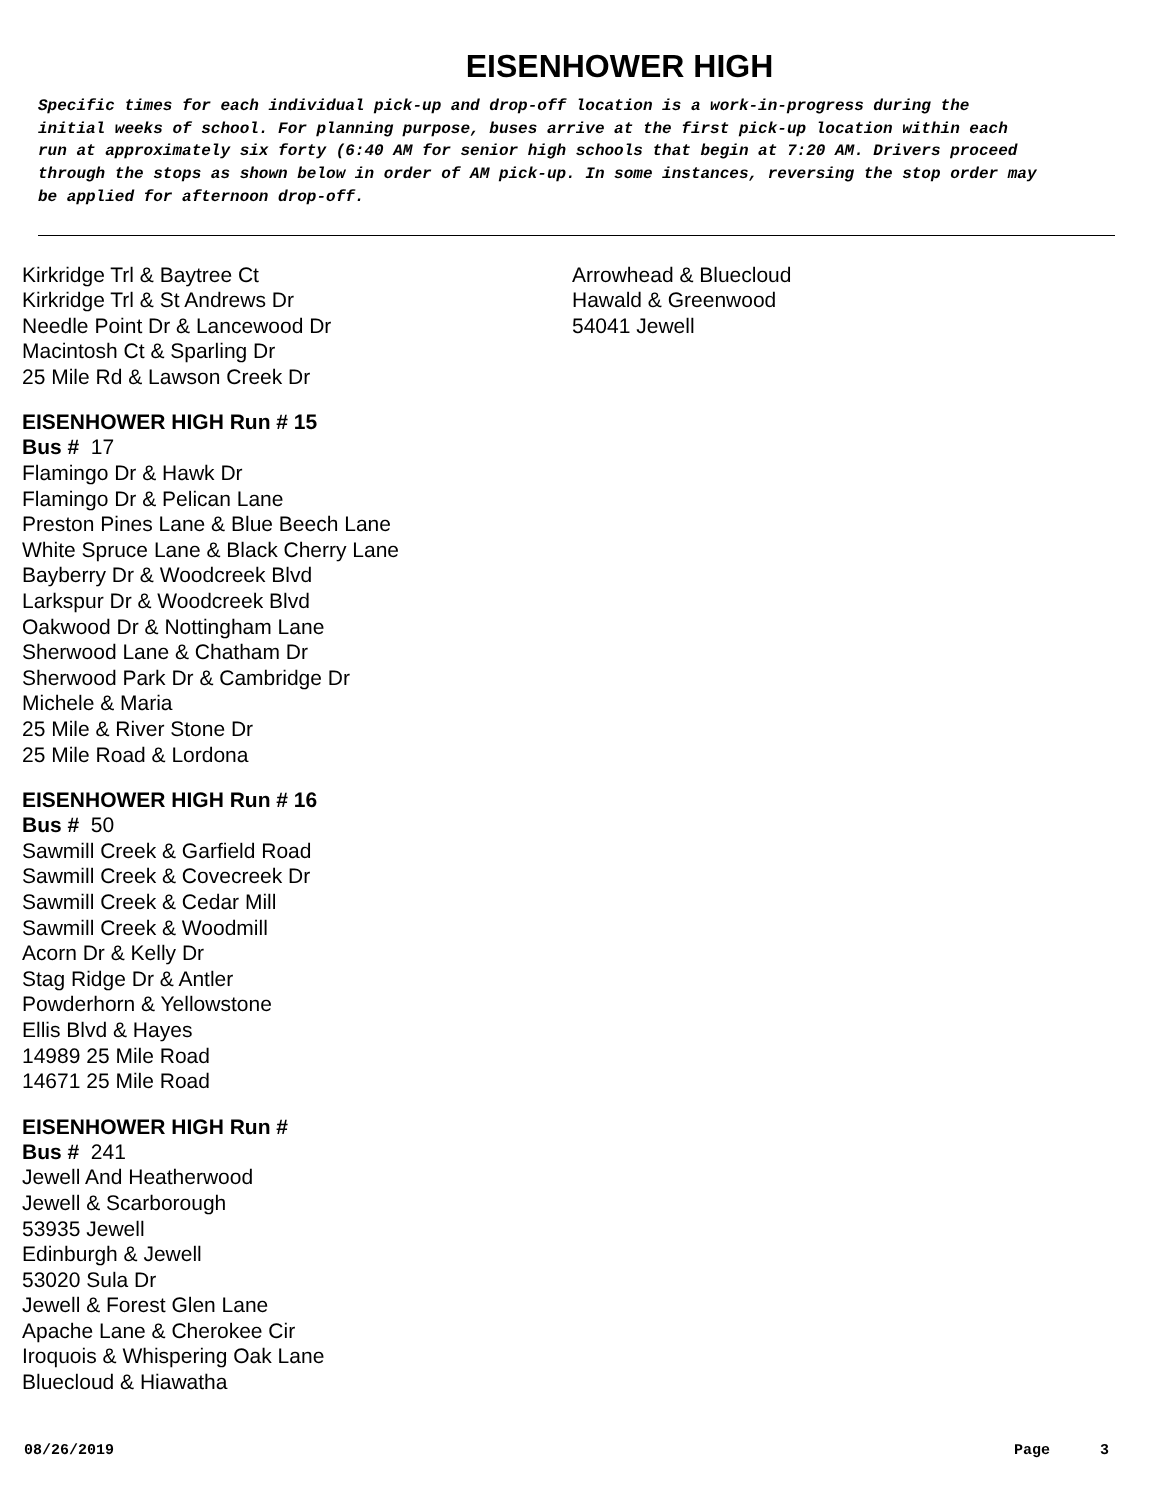EISENHOWER HIGH
Specific times for each individual pick-up and drop-off location is a work-in-progress during the initial weeks of school. For planning purpose, buses arrive at the first pick-up location within each run at approximately six forty (6:40 AM for senior high schools that begin at 7:20 AM. Drivers proceed through the stops as shown below in order of AM pick-up. In some instances, reversing the stop order may be applied for afternoon drop-off.
Kirkridge Trl & Baytree Ct
Kirkridge Trl & St Andrews Dr
Needle Point Dr & Lancewood Dr
Macintosh Ct & Sparling Dr
25 Mile Rd & Lawson Creek Dr
EISENHOWER HIGH Run # 15
Bus # 17
Flamingo Dr & Hawk Dr
Flamingo Dr & Pelican Lane
Preston Pines Lane & Blue Beech Lane
White Spruce Lane & Black Cherry Lane
Bayberry Dr & Woodcreek Blvd
Larkspur Dr & Woodcreek Blvd
Oakwood Dr & Nottingham Lane
Sherwood Lane & Chatham Dr
Sherwood Park Dr & Cambridge Dr
Michele & Maria
25 Mile & River Stone Dr
25 Mile Road & Lordona
EISENHOWER HIGH Run # 16
Bus # 50
Sawmill Creek & Garfield Road
Sawmill Creek & Covecreek Dr
Sawmill Creek & Cedar Mill
Sawmill Creek & Woodmill
Acorn Dr & Kelly Dr
Stag Ridge Dr & Antler
Powderhorn & Yellowstone
Ellis Blvd & Hayes
14989 25 Mile Road
14671 25 Mile Road
EISENHOWER HIGH Run #
Bus # 241
Jewell And Heatherwood
Jewell & Scarborough
53935 Jewell
Edinburgh & Jewell
53020 Sula Dr
Jewell & Forest Glen Lane
Apache Lane & Cherokee Cir
Iroquois & Whispering Oak Lane
Bluecloud & Hiawatha
Arrowhead & Bluecloud
Hawald & Greenwood
54041 Jewell
08/26/2019 Page 3